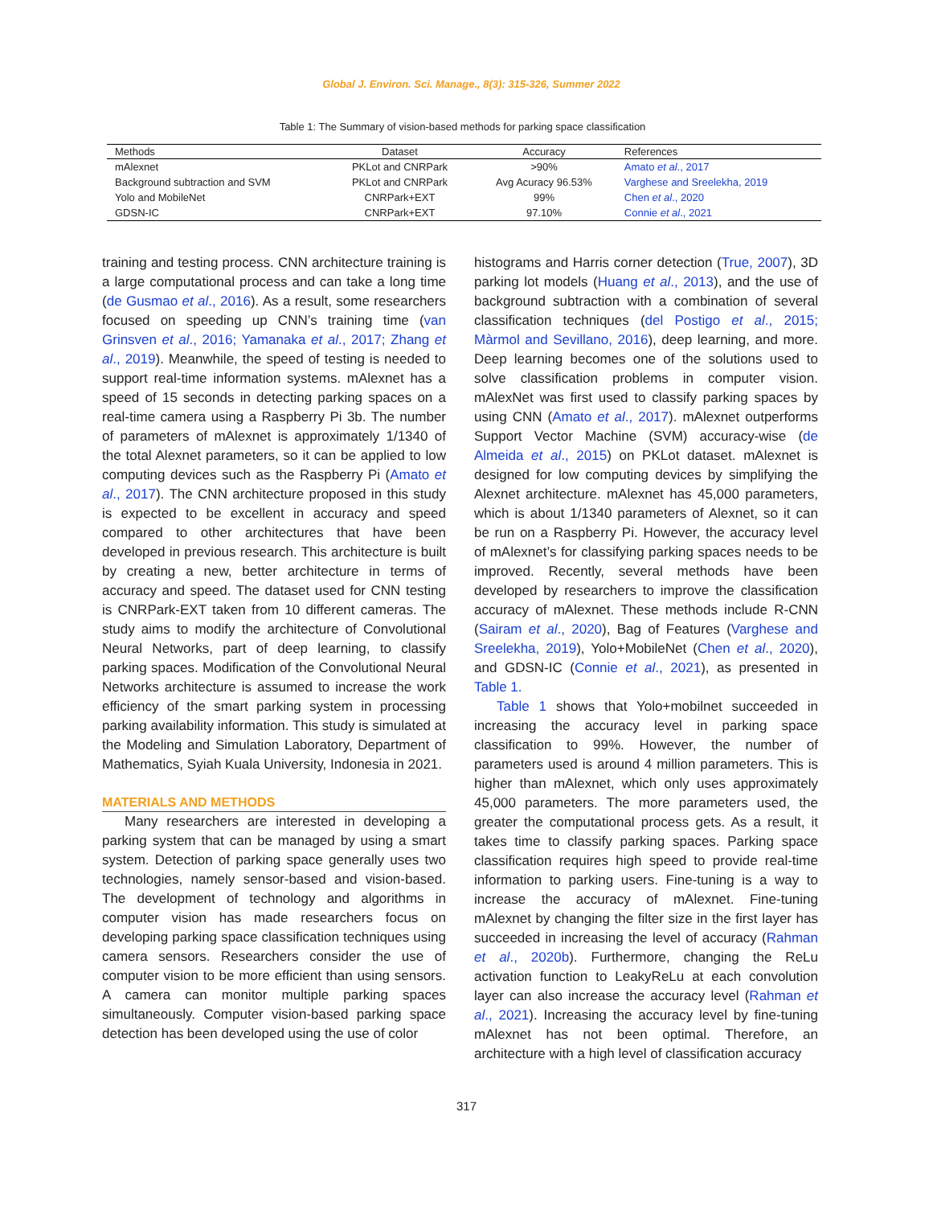Global J. Environ. Sci. Manage., 8(3): 315-326, Summer 2022
Table 1: The Summary of vision-based methods for parking space classification
| Methods | Dataset | Accuracy | References |
| --- | --- | --- | --- |
| mAlexnet | PKLot and CNRPark | >90% | Amato et al ., 2017 |
| Background subtraction and SVM | PKLot and CNRPark | Avg Acuracy 96.53% | Varghese and Sreelekha, 2019 |
| Yolo and MobileNet | CNRPark+EXT | 99% | Chen et al ., 2020 |
| GDSN-IC | CNRPark+EXT | 97.10% | Connie et al ., 2021 |
training and testing process. CNN architecture training is a large computational process and can take a long time (de Gusmao et al., 2016). As a result, some researchers focused on speeding up CNN’s training time (van Grinsven et al., 2016; Yamanaka et al., 2017; Zhang et al., 2019). Meanwhile, the speed of testing is needed to support real-time information systems. mAlexnet has a speed of 15 seconds in detecting parking spaces on a real-time camera using a Raspberry Pi 3b. The number of parameters of mAlexnet is approximately 1/1340 of the total Alexnet parameters, so it can be applied to low computing devices such as the Raspberry Pi (Amato et al., 2017). The CNN architecture proposed in this study is expected to be excellent in accuracy and speed compared to other architectures that have been developed in previous research. This architecture is built by creating a new, better architecture in terms of accuracy and speed. The dataset used for CNN testing is CNRPark-EXT taken from 10 different cameras. The study aims to modify the architecture of Convolutional Neural Networks, part of deep learning, to classify parking spaces. Modification of the Convolutional Neural Networks architecture is assumed to increase the work efficiency of the smart parking system in processing parking availability information. This study is simulated at the Modeling and Simulation Laboratory, Department of Mathematics, Syiah Kuala University, Indonesia in 2021.
MATERIALS AND METHODS
Many researchers are interested in developing a parking system that can be managed by using a smart system. Detection of parking space generally uses two technologies, namely sensor-based and vision-based. The development of technology and algorithms in computer vision has made researchers focus on developing parking space classification techniques using camera sensors. Researchers consider the use of computer vision to be more efficient than using sensors. A camera can monitor multiple parking spaces simultaneously. Computer vision-based parking space detection has been developed using the use of color
histograms and Harris corner detection (True, 2007), 3D parking lot models (Huang et al., 2013), and the use of background subtraction with a combination of several classification techniques (del Postigo et al., 2015; Màrmol and Sevillano, 2016), deep learning, and more. Deep learning becomes one of the solutions used to solve classification problems in computer vision. mAlexNet was first used to classify parking spaces by using CNN (Amato et al., 2017). mAlexnet outperforms Support Vector Machine (SVM) accuracy-wise (de Almeida et al., 2015) on PKLot dataset. mAlexnet is designed for low computing devices by simplifying the Alexnet architecture. mAlexnet has 45,000 parameters, which is about 1/1340 parameters of Alexnet, so it can be run on a Raspberry Pi. However, the accuracy level of mAlexnet’s for classifying parking spaces needs to be improved. Recently, several methods have been developed by researchers to improve the classification accuracy of mAlexnet. These methods include R-CNN (Sairam et al., 2020), Bag of Features (Varghese and Sreelekha, 2019), Yolo+MobileNet (Chen et al., 2020), and GDSN-IC (Connie et al., 2021), as presented in Table 1.
Table 1 shows that Yolo+mobilnet succeeded in increasing the accuracy level in parking space classification to 99%. However, the number of parameters used is around 4 million parameters. This is higher than mAlexnet, which only uses approximately 45,000 parameters. The more parameters used, the greater the computational process gets. As a result, it takes time to classify parking spaces. Parking space classification requires high speed to provide real-time information to parking users. Fine-tuning is a way to increase the accuracy of mAlexnet. Fine-tuning mAlexnet by changing the filter size in the first layer has succeeded in increasing the level of accuracy (Rahman et al., 2020b). Furthermore, changing the ReLu activation function to LeakyReLu at each convolution layer can also increase the accuracy level (Rahman et al., 2021). Increasing the accuracy level by fine-tuning mAlexnet has not been optimal. Therefore, an architecture with a high level of classification accuracy
317